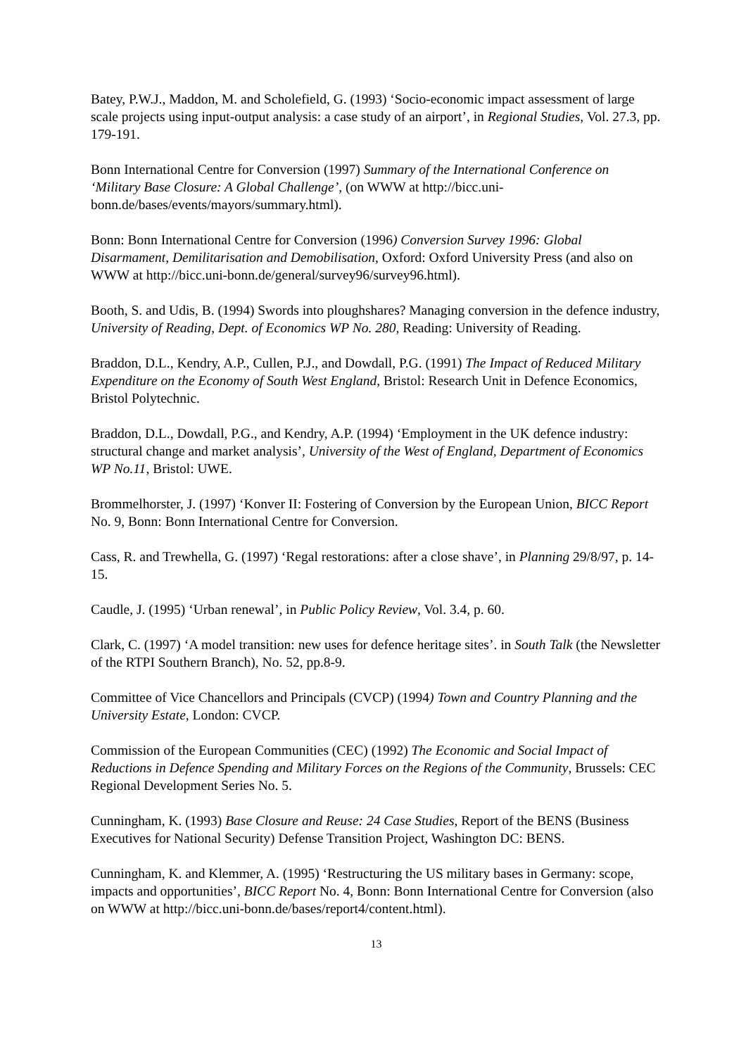Batey, P.W.J., Maddon, M. and Scholefield, G. (1993) ‘Socio-economic impact assessment of large scale projects using input-output analysis: a case study of an airport’, in Regional Studies, Vol. 27.3, pp. 179-191.
Bonn International Centre for Conversion (1997) Summary of the International Conference on ‘Military Base Closure: A Global Challenge’, (on WWW at http://bicc.uni-bonn.de/bases/events/mayors/summary.html).
Bonn: Bonn International Centre for Conversion (1996) Conversion Survey 1996: Global Disarmament, Demilitarisation and Demobilisation, Oxford: Oxford University Press (and also on WWW at http://bicc.uni-bonn.de/general/survey96/survey96.html).
Booth, S. and Udis, B. (1994) Swords into ploughshares? Managing conversion in the defence industry, University of Reading, Dept. of Economics WP No. 280, Reading: University of Reading.
Braddon, D.L., Kendry, A.P., Cullen, P.J., and Dowdall, P.G. (1991) The Impact of Reduced Military Expenditure on the Economy of South West England, Bristol: Research Unit in Defence Economics, Bristol Polytechnic.
Braddon, D.L., Dowdall, P.G., and Kendry, A.P. (1994) ‘Employment in the UK defence industry: structural change and market analysis’, University of the West of England, Department of Economics WP No.11, Bristol: UWE.
Brommelhorster, J. (1997) ‘Konver II: Fostering of Conversion by the European Union, BICC Report No. 9, Bonn: Bonn International Centre for Conversion.
Cass, R. and Trewhella, G. (1997) ‘Regal restorations: after a close shave’, in Planning 29/8/97, p. 14-15.
Caudle, J. (1995) ‘Urban renewal’, in Public Policy Review, Vol. 3.4, p. 60.
Clark, C. (1997) ‘A model transition: new uses for defence heritage sites’. in South Talk (the Newsletter of the RTPI Southern Branch), No. 52, pp.8-9.
Committee of Vice Chancellors and Principals (CVCP) (1994) Town and Country Planning and the University Estate, London: CVCP.
Commission of the European Communities (CEC) (1992) The Economic and Social Impact of Reductions in Defence Spending and Military Forces on the Regions of the Community, Brussels: CEC Regional Development Series No. 5.
Cunningham, K. (1993) Base Closure and Reuse: 24 Case Studies, Report of the BENS (Business Executives for National Security) Defense Transition Project, Washington DC: BENS.
Cunningham, K. and Klemmer, A. (1995) ‘Restructuring the US military bases in Germany: scope, impacts and opportunities’, BICC Report No. 4, Bonn: Bonn International Centre for Conversion (also on WWW at http://bicc.uni-bonn.de/bases/report4/content.html).
13